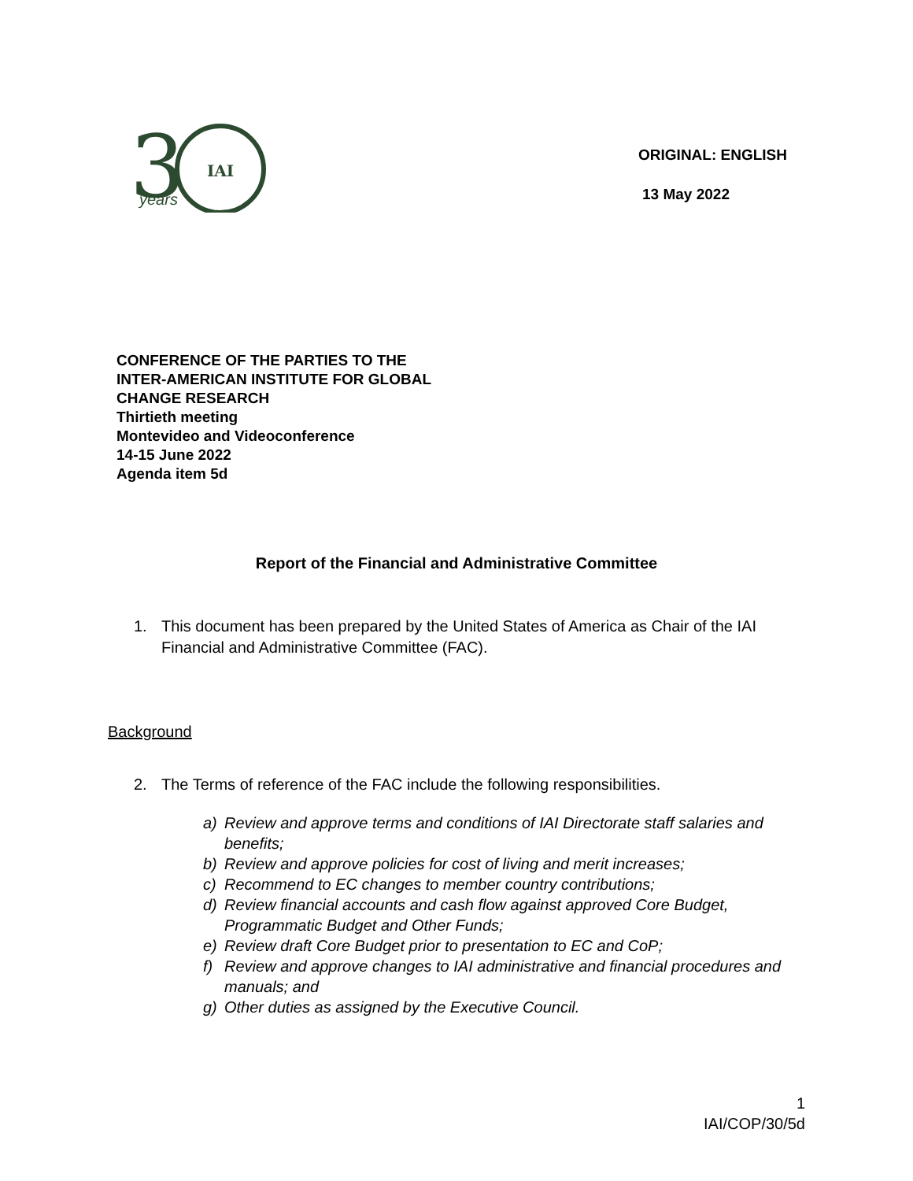3
IAI
years
ORIGINAL: ENGLISH
13 May 2022
CONFERENCE OF THE PARTIES TO THE
INTER-AMERICAN INSTITUTE FOR GLOBAL
CHANGE RESEARCH
Thirtieth meeting
Montevideo and Videoconference
14-15 June 2022
Agenda item 5d
Report of the Financial and Administrative Committee
1. This document has been prepared by the United States of America as Chair of the IAI Financial and Administrative Committee (FAC).
Background
2. The Terms of reference of the FAC include the following responsibilities.
a) Review and approve terms and conditions of IAI Directorate staff salaries and benefits;
b) Review and approve policies for cost of living and merit increases;
c) Recommend to EC changes to member country contributions;
d) Review financial accounts and cash flow against approved Core Budget, Programmatic Budget and Other Funds;
e) Review draft Core Budget prior to presentation to EC and CoP;
f) Review and approve changes to IAI administrative and financial procedures and manuals; and
g) Other duties as assigned by the Executive Council.
1
IAI/COP/30/5d